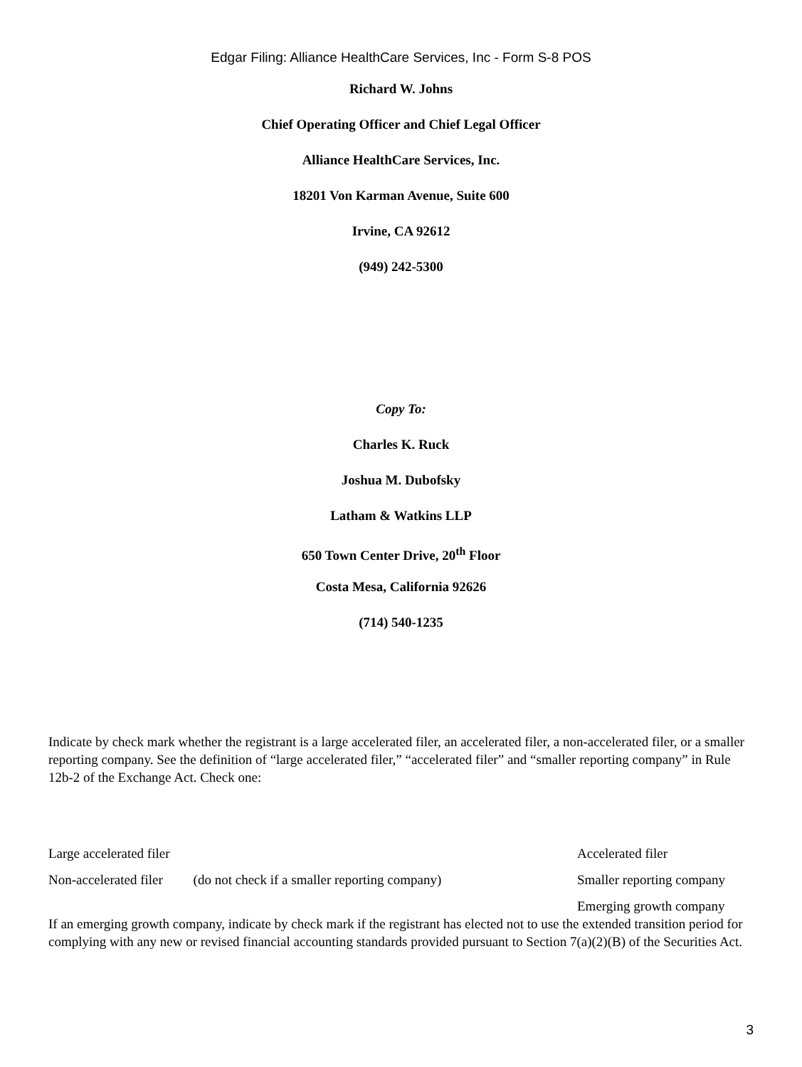Edgar Filing: Alliance HealthCare Services, Inc - Form S-8 POS
Richard W. Johns
Chief Operating Officer and Chief Legal Officer
Alliance HealthCare Services, Inc.
18201 Von Karman Avenue, Suite 600
Irvine, CA 92612
(949) 242-5300
Copy To:
Charles K. Ruck
Joshua M. Dubofsky
Latham & Watkins LLP
650 Town Center Drive, 20<sup>th</sup> Floor
Costa Mesa, California 92626
(714) 540-1235
Indicate by check mark whether the registrant is a large accelerated filer, an accelerated filer, a non-accelerated filer, or a smaller reporting company. See the definition of “large accelerated filer,” “accelerated filer” and “smaller reporting company” in Rule 12b-2 of the Exchange Act. Check one:
Large accelerated filer Accelerated filer
Non-accelerated filer (do not check if a smaller reporting company) Smaller reporting company
Emerging growth company
If an emerging growth company, indicate by check mark if the registrant has elected not to use the extended transition period for complying with any new or revised financial accounting standards provided pursuant to Section 7(a)(2)(B) of the Securities Act.
3